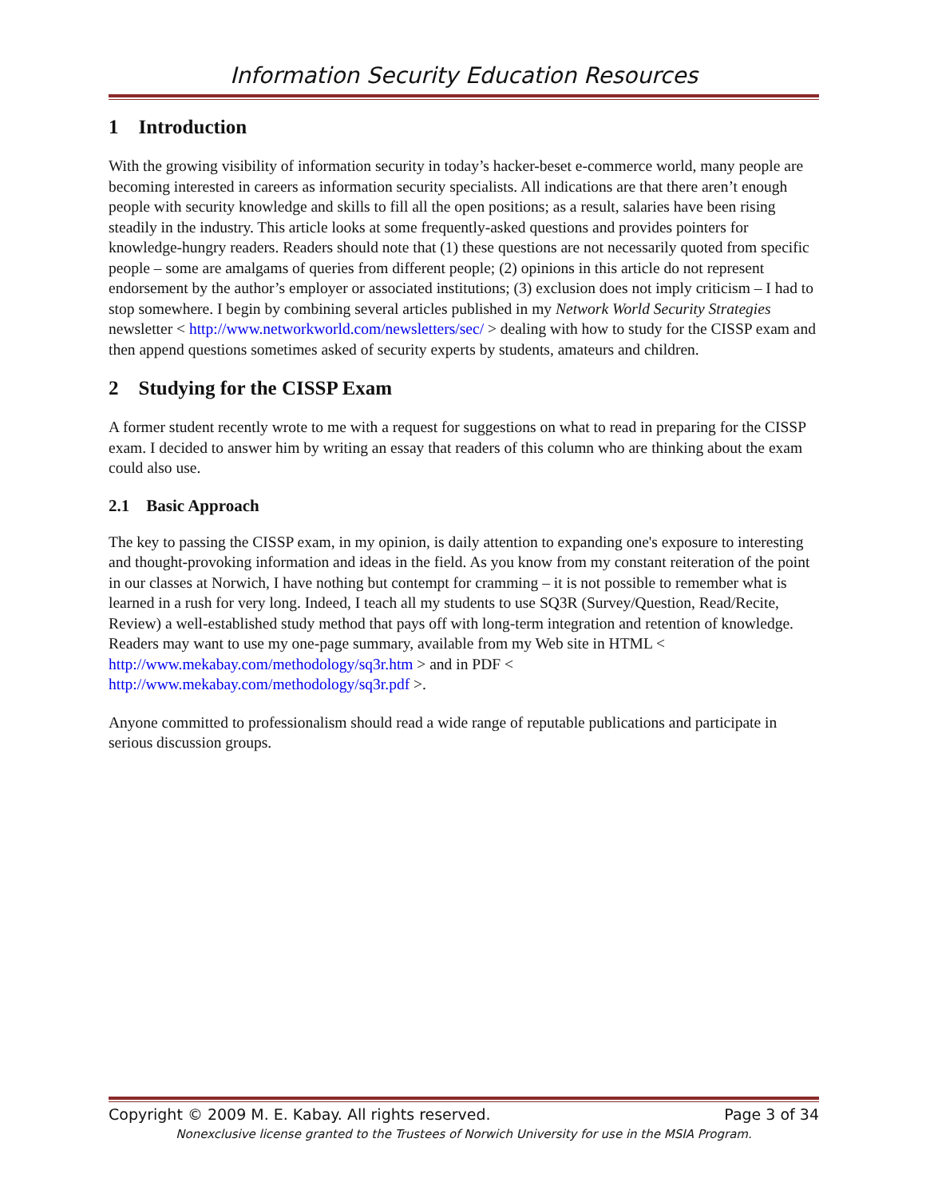Information Security Education Resources
1 Introduction
With the growing visibility of information security in today’s hacker-beset e-commerce world, many people are becoming interested in careers as information security specialists. All indications are that there aren’t enough people with security knowledge and skills to fill all the open positions; as a result, salaries have been rising steadily in the industry. This article looks at some frequently-asked questions and provides pointers for knowledge-hungry readers. Readers should note that (1) these questions are not necessarily quoted from specific people – some are amalgams of queries from different people; (2) opinions in this article do not represent endorsement by the author’s employer or associated institutions; (3) exclusion does not imply criticism – I had to stop somewhere. I begin by combining several articles published in my Network World Security Strategies newsletter < http://www.networkworld.com/newsletters/sec/ > dealing with how to study for the CISSP exam and then append questions sometimes asked of security experts by students, amateurs and children.
2 Studying for the CISSP Exam
A former student recently wrote to me with a request for suggestions on what to read in preparing for the CISSP exam. I decided to answer him by writing an essay that readers of this column who are thinking about the exam could also use.
2.1 Basic Approach
The key to passing the CISSP exam, in my opinion, is daily attention to expanding one's exposure to interesting and thought-provoking information and ideas in the field. As you know from my constant reiteration of the point in our classes at Norwich, I have nothing but contempt for cramming – it is not possible to remember what is learned in a rush for very long. Indeed, I teach all my students to use SQ3R (Survey/Question, Read/Recite, Review) a well-established study method that pays off with long-term integration and retention of knowledge. Readers may want to use my one-page summary, available from my Web site in HTML <
http://www.mekabay.com/methodology/sq3r.htm > and in PDF <
http://www.mekabay.com/methodology/sq3r.pdf >.
Anyone committed to professionalism should read a wide range of reputable publications and participate in serious discussion groups.
Copyright © 2009 M. E. Kabay. All rights reserved. Page 3 of 34
Nonexclusive license granted to the Trustees of Norwich University for use in the MSIA Program.